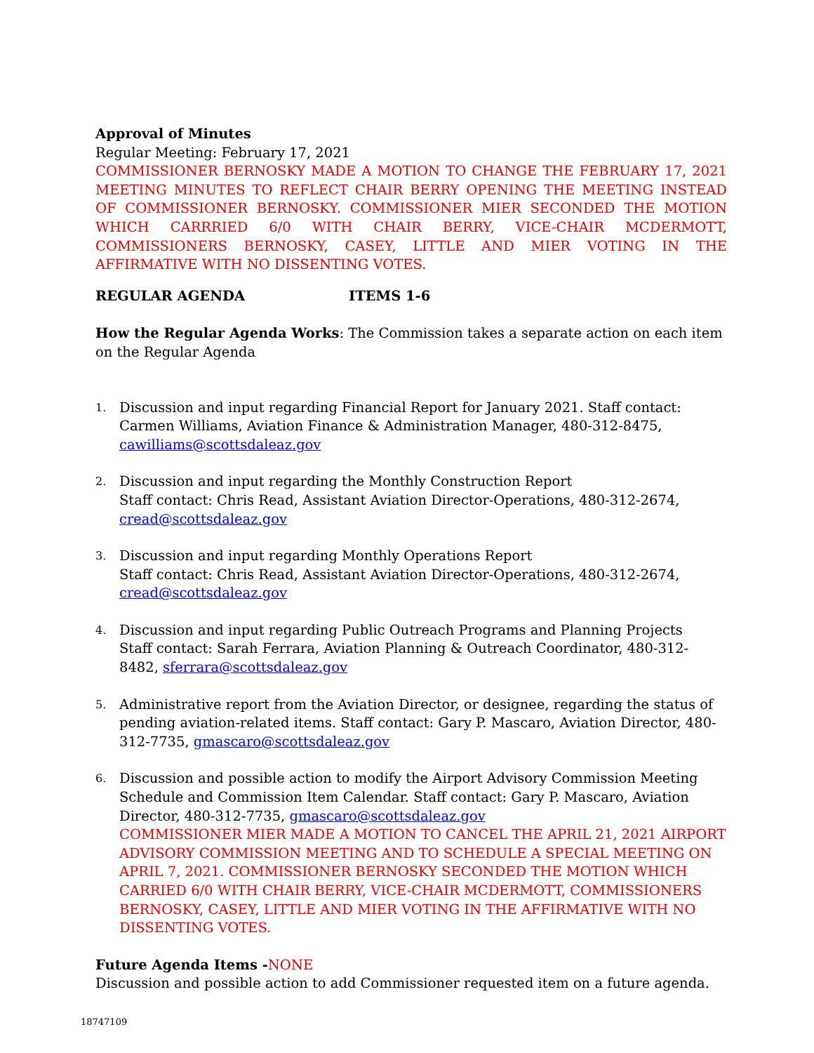Approval of Minutes
Regular Meeting: February 17, 2021
COMMISSIONER BERNOSKY MADE A MOTION TO CHANGE THE FEBRUARY 17, 2021 MEETING MINUTES TO REFLECT CHAIR BERRY OPENING THE MEETING INSTEAD OF COMMISSIONER BERNOSKY. COMMISSIONER MIER SECONDED THE MOTION WHICH CARRRIED 6/0 WITH CHAIR BERRY, VICE-CHAIR MCDERMOTT, COMMISSIONERS BERNOSKY, CASEY, LITTLE AND MIER VOTING IN THE AFFIRMATIVE WITH NO DISSENTING VOTES.
REGULAR AGENDA ITEMS 1-6
How the Regular Agenda Works: The Commission takes a separate action on each item on the Regular Agenda
1. Discussion and input regarding Financial Report for January 2021. Staff contact: Carmen Williams, Aviation Finance & Administration Manager, 480-312-8475, cawilliams@scottsdaleaz.gov
2. Discussion and input regarding the Monthly Construction Report
Staff contact: Chris Read, Assistant Aviation Director-Operations, 480-312-2674, cread@scottsdaleaz.gov
3. Discussion and input regarding Monthly Operations Report
Staff contact: Chris Read, Assistant Aviation Director-Operations, 480-312-2674, cread@scottsdaleaz.gov
4. Discussion and input regarding Public Outreach Programs and Planning Projects
Staff contact: Sarah Ferrara, Aviation Planning & Outreach Coordinator, 480-312-8482, sferrara@scottsdaleaz.gov
5. Administrative report from the Aviation Director, or designee, regarding the status of pending aviation-related items. Staff contact: Gary P. Mascaro, Aviation Director, 480-312-7735, gmascaro@scottsdaleaz.gov
6. Discussion and possible action to modify the Airport Advisory Commission Meeting Schedule and Commission Item Calendar. Staff contact: Gary P. Mascaro, Aviation Director, 480-312-7735, gmascaro@scottsdaleaz.gov
COMMISSIONER MIER MADE A MOTION TO CANCEL THE APRIL 21, 2021 AIRPORT ADVISORY COMMISSION MEETING AND TO SCHEDULE A SPECIAL MEETING ON APRIL 7, 2021. COMMISSIONER BERNOSKY SECONDED THE MOTION WHICH CARRIED 6/0 WITH CHAIR BERRY, VICE-CHAIR MCDERMOTT, COMMISSIONERS BERNOSKY, CASEY, LITTLE AND MIER VOTING IN THE AFFIRMATIVE WITH NO DISSENTING VOTES.
Future Agenda Items -NONE
Discussion and possible action to add Commissioner requested item on a future agenda.
18747109